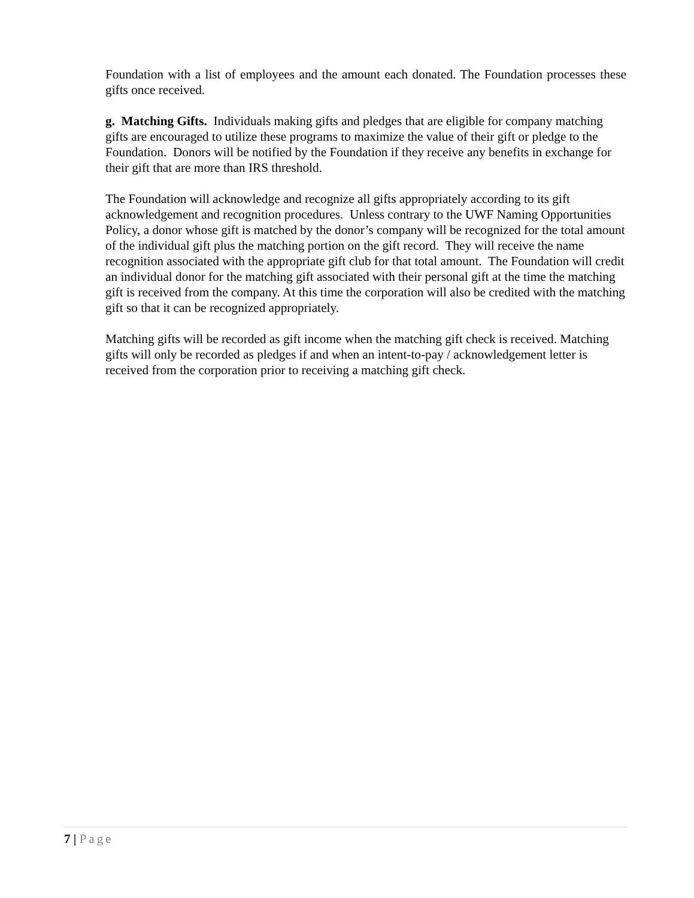Foundation with a list of employees and the amount each donated. The Foundation processes these gifts once received.
g. Matching Gifts. Individuals making gifts and pledges that are eligible for company matching gifts are encouraged to utilize these programs to maximize the value of their gift or pledge to the Foundation. Donors will be notified by the Foundation if they receive any benefits in exchange for their gift that are more than IRS threshold.
The Foundation will acknowledge and recognize all gifts appropriately according to its gift acknowledgement and recognition procedures. Unless contrary to the UWF Naming Opportunities Policy, a donor whose gift is matched by the donor’s company will be recognized for the total amount of the individual gift plus the matching portion on the gift record. They will receive the name recognition associated with the appropriate gift club for that total amount. The Foundation will credit an individual donor for the matching gift associated with their personal gift at the time the matching gift is received from the company. At this time the corporation will also be credited with the matching gift so that it can be recognized appropriately.
Matching gifts will be recorded as gift income when the matching gift check is received. Matching gifts will only be recorded as pledges if and when an intent-to-pay / acknowledgement letter is received from the corporation prior to receiving a matching gift check.
7 | Page